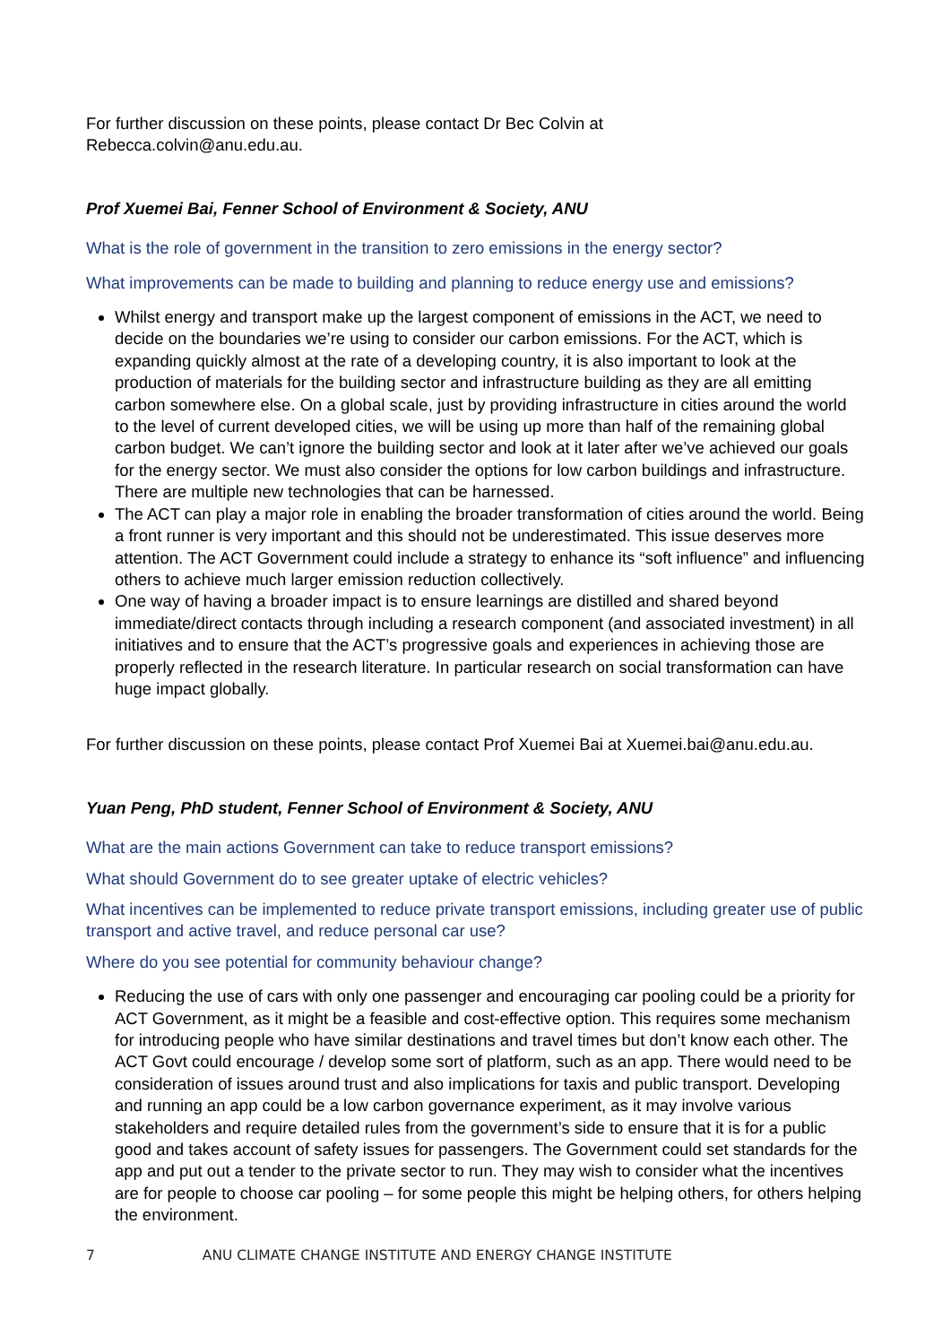For further discussion on these points, please contact Dr Bec Colvin at
Rebecca.colvin@anu.edu.au.
Prof Xuemei Bai, Fenner School of Environment & Society, ANU
What is the role of government in the transition to zero emissions in the energy sector?
What improvements can be made to building and planning to reduce energy use and emissions?
Whilst energy and transport make up the largest component of emissions in the ACT, we need to decide on the boundaries we’re using to consider our carbon emissions. For the ACT, which is expanding quickly almost at the rate of a developing country, it is also important to look at the production of materials for the building sector and infrastructure building as they are all emitting carbon somewhere else. On a global scale, just by providing infrastructure in cities around the world to the level of current developed cities, we will be using up more than half of the remaining global carbon budget. We can’t ignore the building sector and look at it later after we’ve achieved our goals for the energy sector. We must also consider the options for low carbon buildings and infrastructure. There are multiple new technologies that can be harnessed.
The ACT can play a major role in enabling the broader transformation of cities around the world. Being a front runner is very important and this should not be underestimated. This issue deserves more attention. The ACT Government could include a strategy to enhance its “soft influence” and influencing others to achieve much larger emission reduction collectively.
One way of having a broader impact is to ensure learnings are distilled and shared beyond immediate/direct contacts through including a research component (and associated investment) in all initiatives and to ensure that the ACT’s progressive goals and experiences in achieving those are properly reflected in the research literature. In particular research on social transformation can have huge impact globally.
For further discussion on these points, please contact Prof Xuemei Bai at Xuemei.bai@anu.edu.au.
Yuan Peng, PhD student, Fenner School of Environment & Society, ANU
What are the main actions Government can take to reduce transport emissions?
What should Government do to see greater uptake of electric vehicles?
What incentives can be implemented to reduce private transport emissions, including greater use of public transport and active travel, and reduce personal car use?
Where do you see potential for community behaviour change?
Reducing the use of cars with only one passenger and encouraging car pooling could be a priority for ACT Government, as it might be a feasible and cost-effective option. This requires some mechanism for introducing people who have similar destinations and travel times but don’t know each other. The ACT Govt could encourage / develop some sort of platform, such as an app. There would need to be consideration of issues around trust and also implications for taxis and public transport. Developing and running an app could be a low carbon governance experiment, as it may involve various stakeholders and require detailed rules from the government’s side to ensure that it is for a public good and takes account of safety issues for passengers. The Government could set standards for the app and put out a tender to the private sector to run. They may wish to consider what the incentives are for people to choose car pooling – for some people this might be helping others, for others helping the environment.
7 ANU CLIMATE CHANGE INSTITUTE AND ENERGY CHANGE INSTITUTE